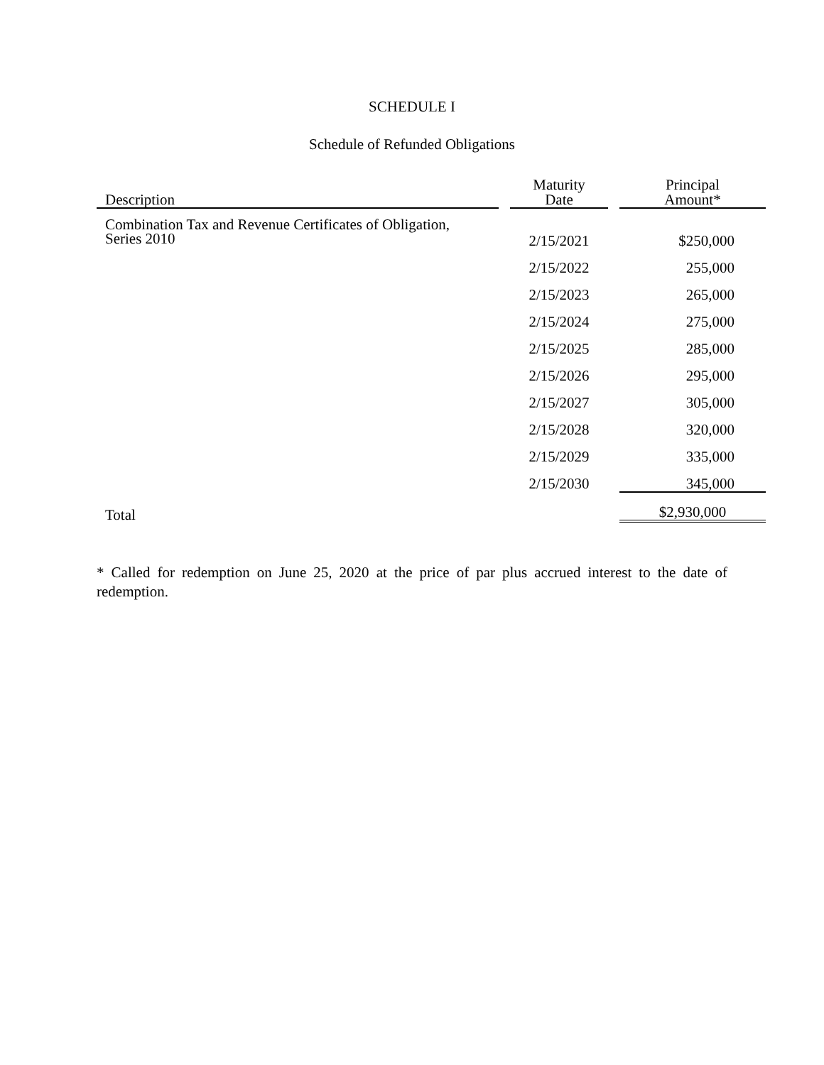SCHEDULE I
Schedule of Refunded Obligations
| Description | | Maturity Date | | Principal Amount* |
| --- | --- | --- | --- | --- |
| Combination Tax and Revenue Certificates of Obligation, Series 2010 | | 2/15/2021 | | $250,000 |
| | | 2/15/2022 | | 255,000 |
| | | 2/15/2023 | | 265,000 |
| | | 2/15/2024 | | 275,000 |
| | | 2/15/2025 | | 285,000 |
| | | 2/15/2026 | | 295,000 |
| | | 2/15/2027 | | 305,000 |
| | | 2/15/2028 | | 320,000 |
| | | 2/15/2029 | | 335,000 |
| | | 2/15/2030 | | 345,000 |
| Total | | | | $2,930,000 |
* Called for redemption on June 25, 2020 at the price of par plus accrued interest to the date of redemption.